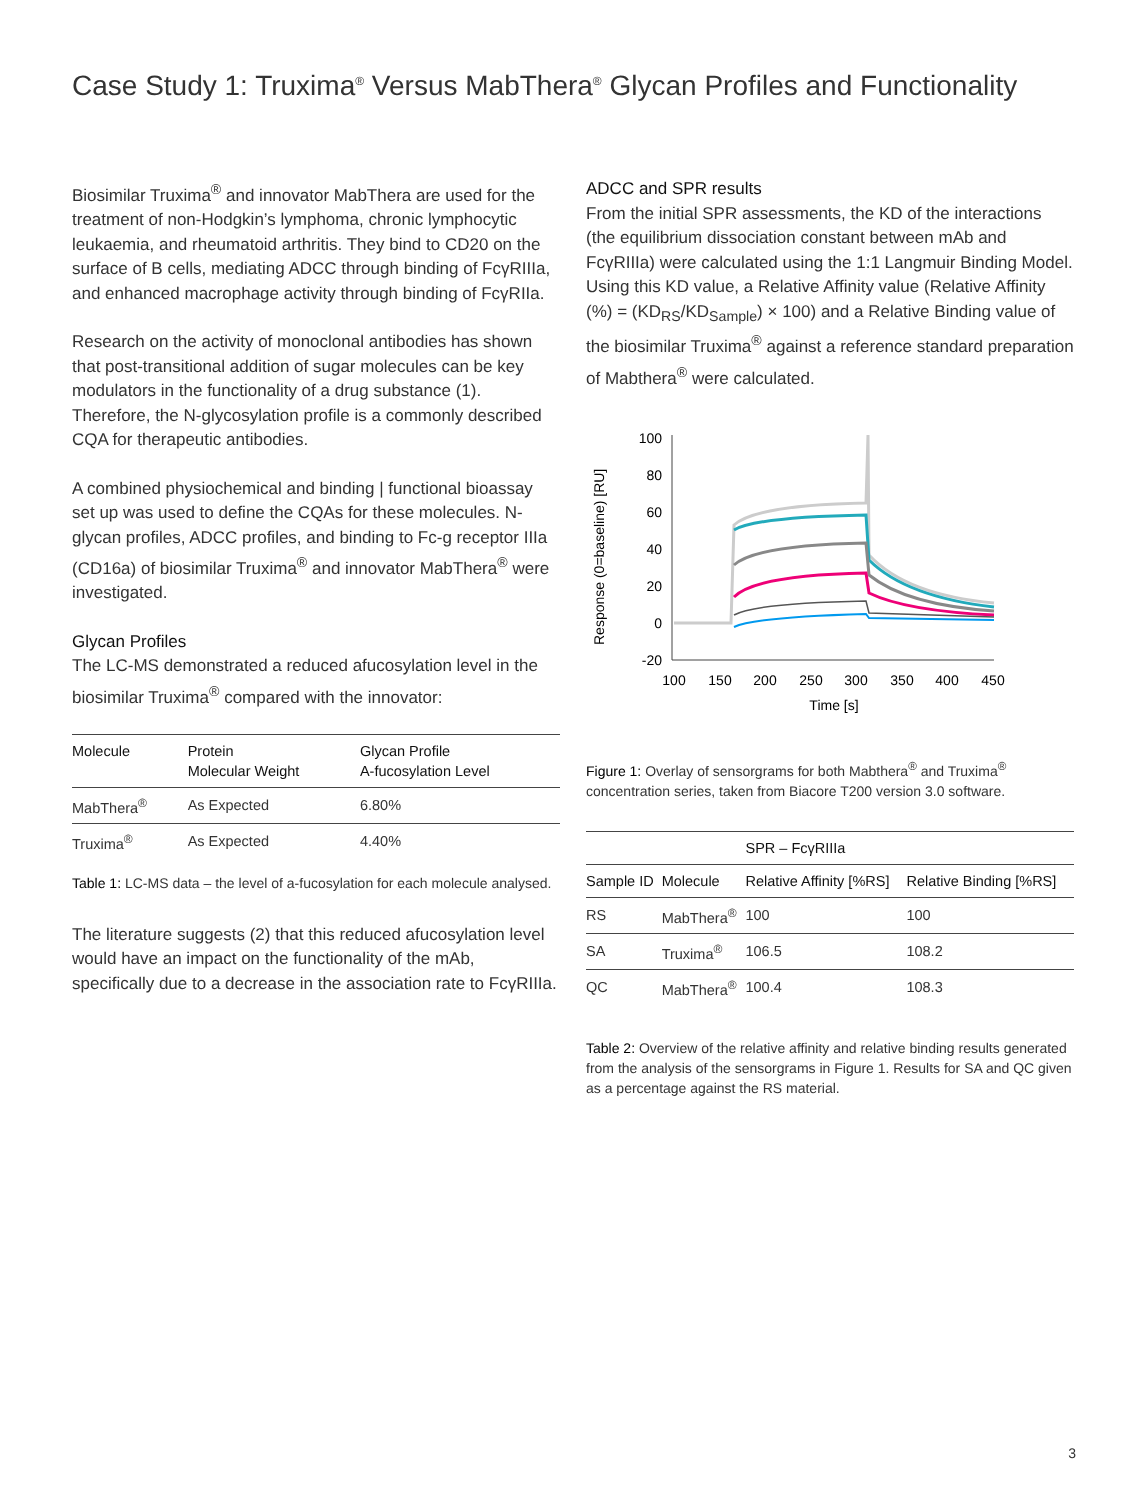Case Study 1: Truxima<sup>®</sup> Versus MabThera<sup>®</sup> Glycan Profiles and Functionality
Biosimilar Truxima<sup>®</sup> and innovator MabThera are used for the treatment of non-Hodgkin’s lymphoma, chronic lymphocytic leukaemia, and rheumatoid arthritis. They bind to CD20 on the surface of B cells, mediating ADCC through binding of FcγRIIIa, and enhanced macrophage activity through binding of FcγRIIa.
Research on the activity of monoclonal antibodies has shown that post-transitional addition of sugar molecules can be key modulators in the functionality of a drug substance (1). Therefore, the N-glycosylation profile is a commonly described CQA for therapeutic antibodies.
A combined physiochemical and binding | functional bioassay set up was used to define the CQAs for these molecules. N-glycan profiles, ADCC profiles, and binding to Fc-g receptor IIIa (CD16a) of biosimilar Truxima<sup>®</sup> and innovator MabThera<sup>®</sup> were investigated.
Glycan Profiles
The LC-MS demonstrated a reduced afucosylation level in the biosimilar Truxima<sup>®</sup> compared with the innovator:
| Molecule | Protein Molecular Weight | Glycan Profile A-fucosylation Level |
| --- | --- | --- |
| MabThera<sup>®</sup> | As Expected | 6.80% |
| Truxima<sup>®</sup> | As Expected | 4.40% |
Table 1: LC-MS data – the level of a-fucosylation for each molecule analysed.
The literature suggests (2) that this reduced afucosylation level would have an impact on the functionality of the mAb, specifically due to a decrease in the association rate to FcγRIIIa.
ADCC and SPR results
From the initial SPR assessments, the KD of the interactions (the equilibrium dissociation constant between mAb and FcγRIIIa) were calculated using the 1:1 Langmuir Binding Model. Using this KD value, a Relative Affinity value (Relative Affinity (%) = (KD<sub>RS</sub>/KD<sub>Sample</sub>) × 100) and a Relative Binding value of the biosimilar Truxima<sup>®</sup> against a reference standard preparation of Mabthera<sup>®</sup> were calculated.
Response (0=baseline) [RU]
100
80
60
40
20
0
-20
100
150
200
250
300
350
400
450
Time [s]
Figure 1: Overlay of sensorgrams for both Mabthera<sup>®</sup> and Truxima<sup>®</sup> concentration series, taken from Biacore T200 version 3.0 software.
| | | SPR – FcγRIIIa | |
| --- | --- | --- | --- |
| Sample ID | Molecule | Relative Affinity [%RS] | Relative Binding [%RS] |
| RS | MabThera<sup>®</sup> | 100 | 100 |
| SA | Truxima<sup>®</sup> | 106.5 | 108.2 |
| QC | MabThera<sup>®</sup> | 100.4 | 108.3 |
Table 2: Overview of the relative affinity and relative binding results generated from the analysis of the sensorgrams in Figure 1. Results for SA and QC given as a percentage against the RS material.
3